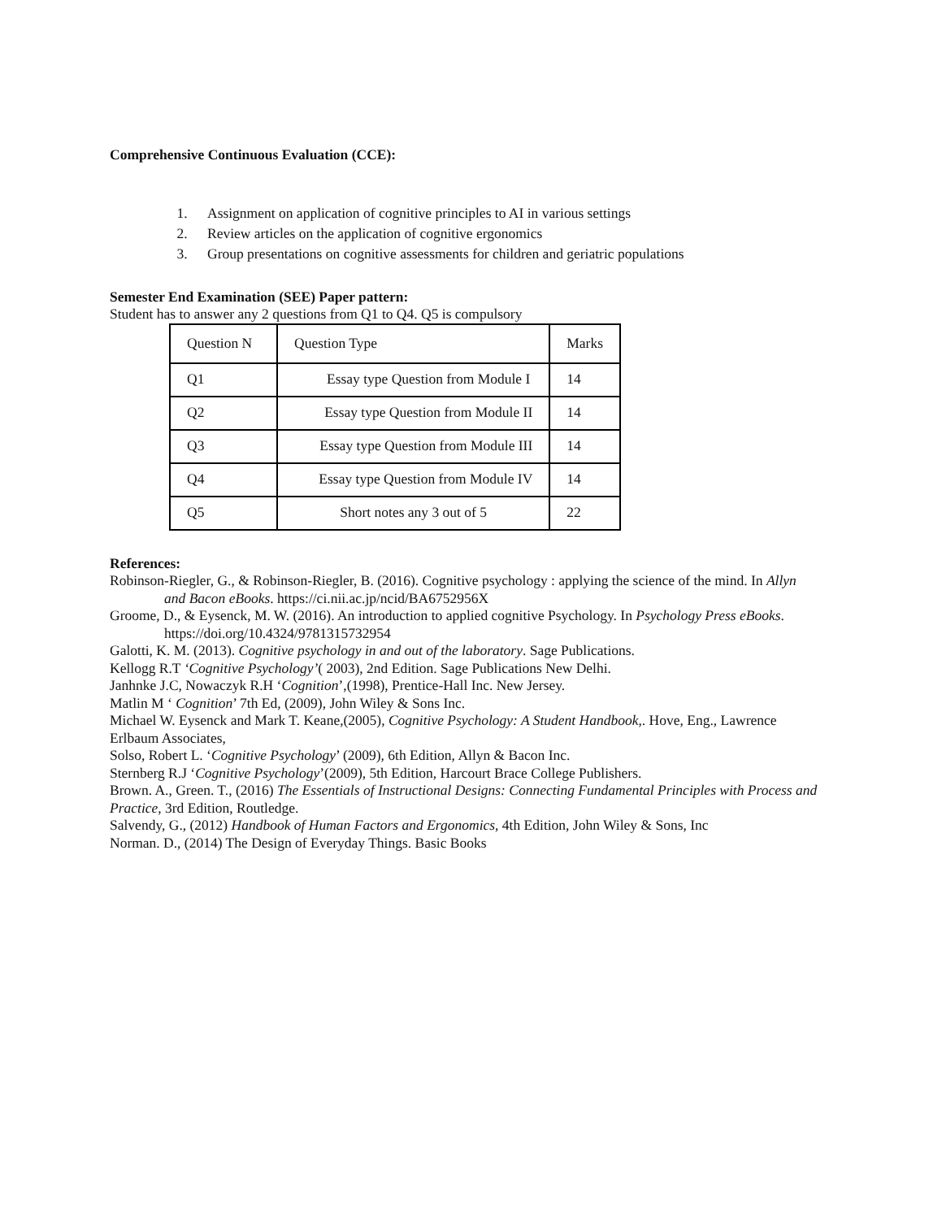Comprehensive Continuous Evaluation (CCE):
1. Assignment on application of cognitive principles to AI in various settings
2. Review articles on the application of cognitive ergonomics
3. Group presentations on cognitive assessments for children and geriatric populations
Semester End Examination (SEE) Paper pattern:
Student has to answer any 2 questions from Q1 to Q4. Q5 is compulsory
| Question N | Question Type | Marks |
| Q1 | Essay type Question from Module I | 14 |
| Q2 | Essay type Question from Module II | 14 |
| Q3 | Essay type Question from Module III | 14 |
| Q4 | Essay type Question from Module IV | 14 |
| Q5 | Short notes any 3 out of 5 | 22 |
References:
Robinson-Riegler, G., & Robinson-Riegler, B. (2016). Cognitive psychology : applying the science of the mind. In Allyn and Bacon eBooks. https://ci.nii.ac.jp/ncid/BA6752956X
Groome, D., & Eysenck, M. W. (2016). An introduction to applied cognitive Psychology. In Psychology Press eBooks. https://doi.org/10.4324/9781315732954
Galotti, K. M. (2013). Cognitive psychology in and out of the laboratory. Sage Publications.
Kellogg R.T ‘Cognitive Psychology’( 2003), 2nd Edition. Sage Publications New Delhi.
Janhnke J.C, Nowaczyk R.H ‘Cognition’,(1998), Prentice-Hall Inc. New Jersey.
Matlin M ‘ Cognition’ 7th Ed, (2009), John Wiley & Sons Inc.
Michael W. Eysenck and Mark T. Keane,(2005), Cognitive Psychology: A Student Handbook,. Hove, Eng., Lawrence Erlbaum Associates,
Solso, Robert L. ‘Cognitive Psychology’ (2009), 6th Edition, Allyn & Bacon Inc.
Sternberg R.J ‘Cognitive Psychology’(2009), 5th Edition, Harcourt Brace College Publishers.
Brown. A., Green. T., (2016) The Essentials of Instructional Designs: Connecting Fundamental Principles with Process and Practice, 3rd Edition, Routledge.
Salvendy, G., (2012) Handbook of Human Factors and Ergonomics, 4th Edition, John Wiley & Sons, Inc
Norman. D., (2014) The Design of Everyday Things. Basic Books